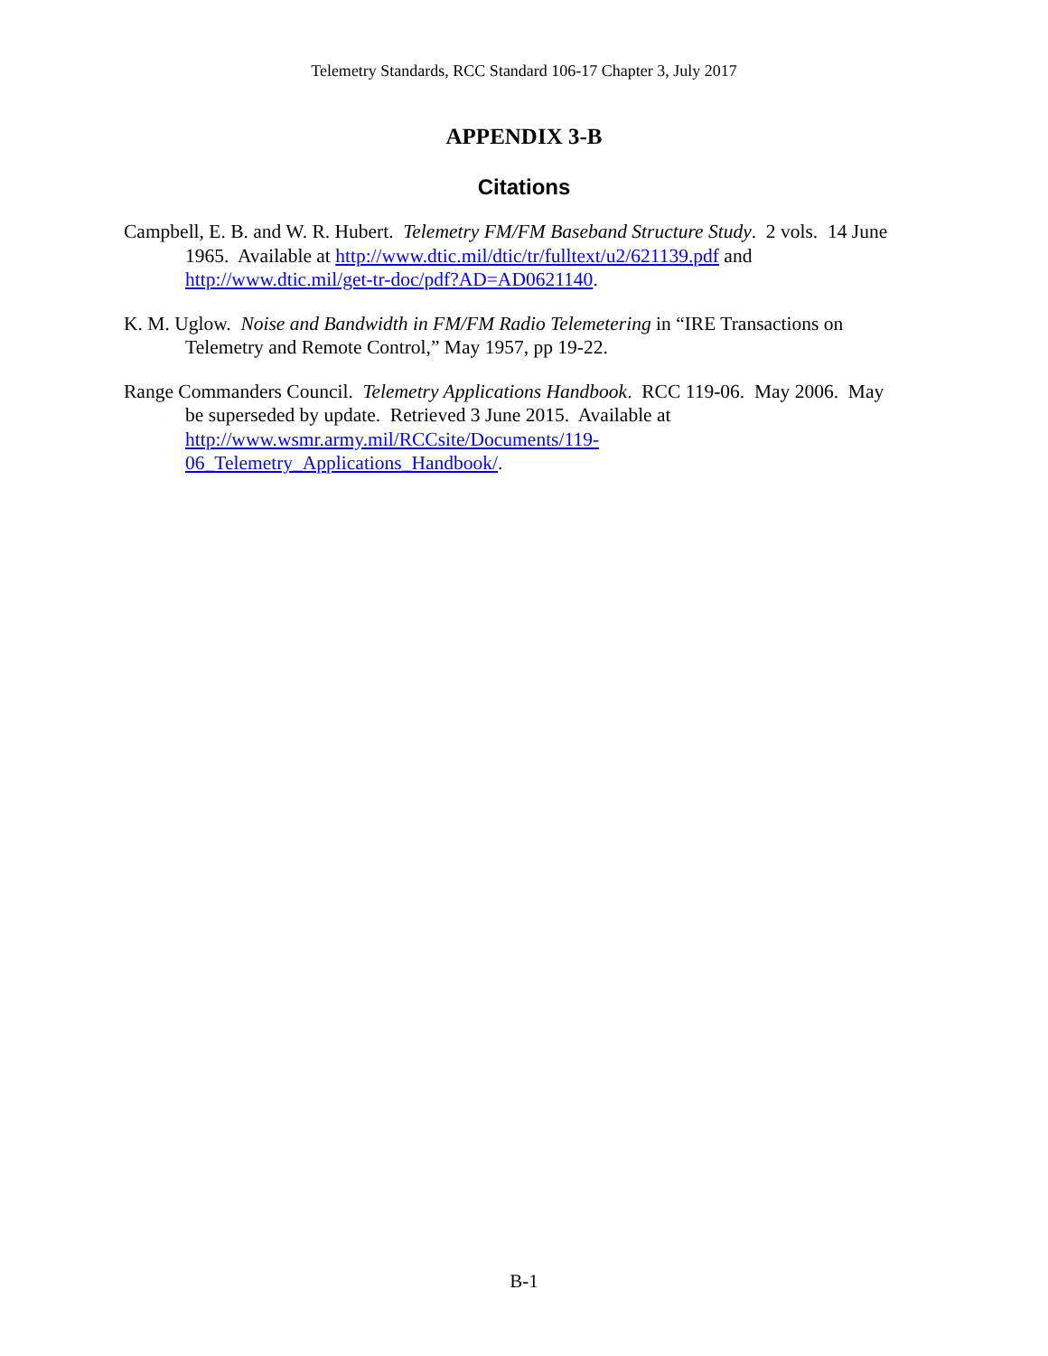Telemetry Standards, RCC Standard 106-17 Chapter 3, July 2017
APPENDIX 3-B
Citations
Campbell, E. B. and W. R. Hubert. Telemetry FM/FM Baseband Structure Study. 2 vols. 14 June 1965. Available at http://www.dtic.mil/dtic/tr/fulltext/u2/621139.pdf and http://www.dtic.mil/get-tr-doc/pdf?AD=AD0621140.
K. M. Uglow. Noise and Bandwidth in FM/FM Radio Telemetering in “IRE Transactions on Telemetry and Remote Control,” May 1957, pp 19-22.
Range Commanders Council. Telemetry Applications Handbook. RCC 119-06. May 2006. May be superseded by update. Retrieved 3 June 2015. Available at http://www.wsmr.army.mil/RCCsite/Documents/119-
06_Telemetry_Applications_Handbook/.
B-1